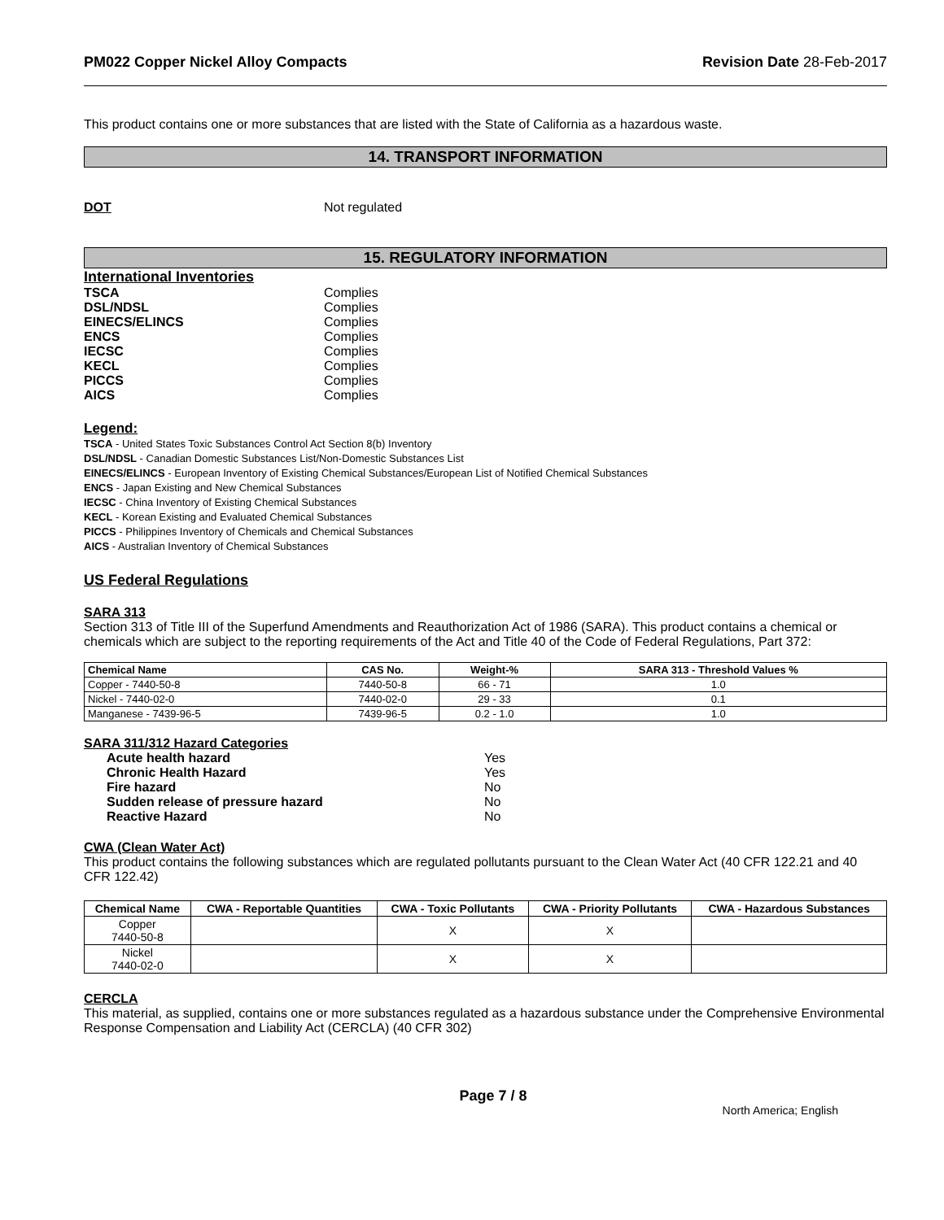PM022 Copper Nickel Alloy Compacts Revision Date 28-Feb-2017
This product contains one or more substances that are listed with the State of California as a hazardous waste.
14. TRANSPORT INFORMATION
DOT Not regulated
15. REGULATORY INFORMATION
International Inventories
TSCA Complies
DSL/NDSL Complies
EINECS/ELINCS Complies
ENCS Complies
IECSC Complies
KECL Complies
PICCS Complies
AICS Complies
Legend:
TSCA - United States Toxic Substances Control Act Section 8(b) Inventory
DSL/NDSL - Canadian Domestic Substances List/Non-Domestic Substances List
EINECS/ELINCS - European Inventory of Existing Chemical Substances/European List of Notified Chemical Substances
ENCS - Japan Existing and New Chemical Substances
IECSC - China Inventory of Existing Chemical Substances
KECL - Korean Existing and Evaluated Chemical Substances
PICCS - Philippines Inventory of Chemicals and Chemical Substances
AICS - Australian Inventory of Chemical Substances
US Federal Regulations
SARA 313
Section 313 of Title III of the Superfund Amendments and Reauthorization Act of 1986 (SARA). This product contains a chemical or chemicals which are subject to the reporting requirements of the Act and Title 40 of the Code of Federal Regulations, Part 372:
| Chemical Name | CAS No. | Weight-% | SARA 313 - Threshold Values % |
| --- | --- | --- | --- |
| Copper - 7440-50-8 | 7440-50-8 | 66 - 71 | 1.0 |
| Nickel - 7440-02-0 | 7440-02-0 | 29 - 33 | 0.1 |
| Manganese - 7439-96-5 | 7439-96-5 | 0.2 - 1.0 | 1.0 |
SARA 311/312 Hazard Categories
Acute health hazard Yes
Chronic Health Hazard Yes
Fire hazard No
Sudden release of pressure hazard No
Reactive Hazard No
CWA (Clean Water Act)
This product contains the following substances which are regulated pollutants pursuant to the Clean Water Act (40 CFR 122.21 and 40 CFR 122.42)
| Chemical Name | CWA - Reportable Quantities | CWA - Toxic Pollutants | CWA - Priority Pollutants | CWA - Hazardous Substances |
| --- | --- | --- | --- | --- |
| Copper 7440-50-8 | | X | X | |
| Nickel 7440-02-0 | | X | X | |
CERCLA
This material, as supplied, contains one or more substances regulated as a hazardous substance under the Comprehensive Environmental Response Compensation and Liability Act (CERCLA) (40 CFR 302)
Page 7 / 8 North America; English